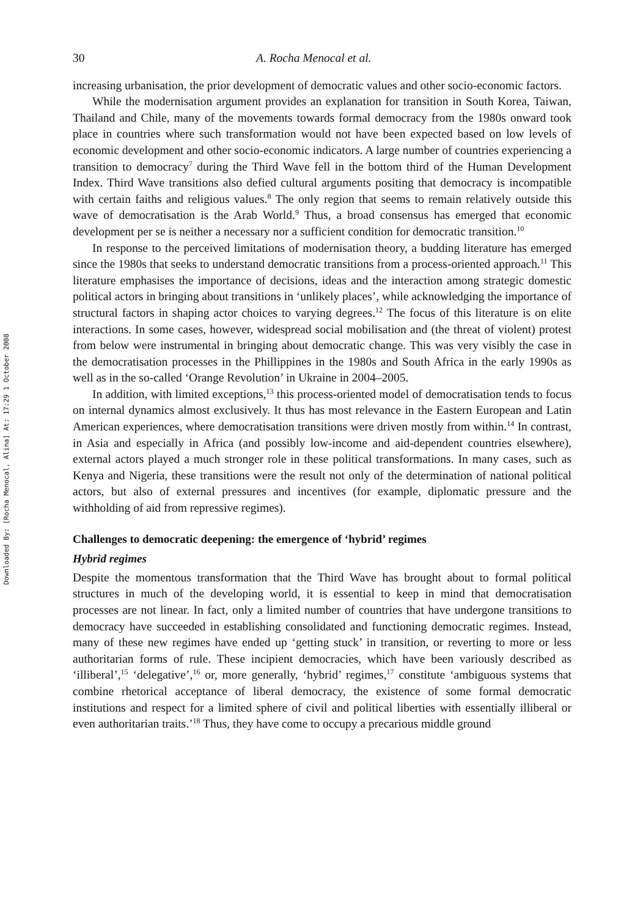Downloaded By: [Rocha Menocal, Alina] At: 17:29 1 October 2008
30 A. Rocha Menocal et al.
increasing urbanisation, the prior development of democratic values and other socio-economic factors.
While the modernisation argument provides an explanation for transition in South Korea, Taiwan, Thailand and Chile, many of the movements towards formal democracy from the 1980s onward took place in countries where such transformation would not have been expected based on low levels of economic development and other socio-economic indicators. A large number of countries experiencing a transition to democracy<sup>7</sup> during the Third Wave fell in the bottom third of the Human Development Index. Third Wave transitions also defied cultural arguments positing that democracy is incompatible with certain faiths and religious values.<sup>8</sup> The only region that seems to remain relatively outside this wave of democratisation is the Arab World.<sup>9</sup> Thus, a broad consensus has emerged that economic development per se is neither a necessary nor a sufficient condition for democratic transition.<sup>10</sup>
In response to the perceived limitations of modernisation theory, a budding literature has emerged since the 1980s that seeks to understand democratic transitions from a process-oriented approach.<sup>11</sup> This literature emphasises the importance of decisions, ideas and the interaction among strategic domestic political actors in bringing about transitions in ‘unlikely places’, while acknowledging the importance of structural factors in shaping actor choices to varying degrees.<sup>12</sup> The focus of this literature is on elite interactions. In some cases, however, widespread social mobilisation and (the threat of violent) protest from below were instrumental in bringing about democratic change. This was very visibly the case in the democratisation processes in the Phillippines in the 1980s and South Africa in the early 1990s as well as in the so-called ‘Orange Revolution’ in Ukraine in 2004–2005.
In addition, with limited exceptions,<sup>13</sup> this process-oriented model of democratisation tends to focus on internal dynamics almost exclusively. It thus has most relevance in the Eastern European and Latin American experiences, where democratisation transitions were driven mostly from within.<sup>14</sup> In contrast, in Asia and especially in Africa (and possibly low-income and aid-dependent countries elsewhere), external actors played a much stronger role in these political transformations. In many cases, such as Kenya and Nigeria, these transitions were the result not only of the determination of national political actors, but also of external pressures and incentives (for example, diplomatic pressure and the withholding of aid from repressive regimes).
Challenges to democratic deepening: the emergence of ‘hybrid’ regimes
Hybrid regimes
Despite the momentous transformation that the Third Wave has brought about to formal political structures in much of the developing world, it is essential to keep in mind that democratisation processes are not linear. In fact, only a limited number of countries that have undergone transitions to democracy have succeeded in establishing consolidated and functioning democratic regimes. Instead, many of these new regimes have ended up ‘getting stuck’ in transition, or reverting to more or less authoritarian forms of rule. These incipient democracies, which have been variously described as ‘illiberal’,<sup>15</sup> ‘delegative’,<sup>16</sup> or, more generally, ‘hybrid’ regimes,<sup>17</sup> constitute ‘ambiguous systems that combine rhetorical acceptance of liberal democracy, the existence of some formal democratic institutions and respect for a limited sphere of civil and political liberties with essentially illiberal or even authoritarian traits.’<sup>18</sup> Thus, they have come to occupy a precarious middle ground